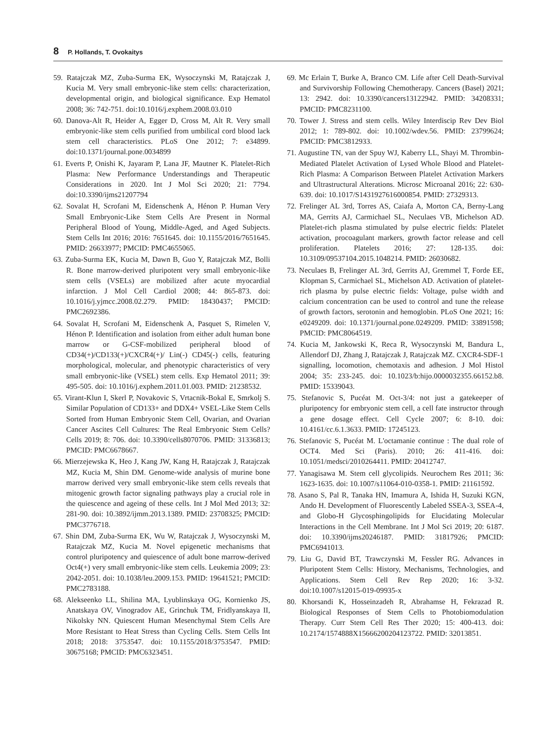8 P. Hollands, T. Ovokaitys
59. Ratajczak MZ, Zuba-Surma EK, Wysoczynski M, Ratajczak J, Kucia M. Very small embryonic-like stem cells: characterization, developmental origin, and biological significance. Exp Hematol 2008; 36: 742-751. doi:10.1016/j.exphem.2008.03.010
60. Danova-Alt R, Heider A, Egger D, Cross M, Alt R. Very small embryonic-like stem cells purified from umbilical cord blood lack stem cell characteristics. PLoS One 2012; 7: e34899. doi:10.1371/journal.pone.0034899
61. Everts P, Onishi K, Jayaram P, Lana JF, Mautner K. Platelet-Rich Plasma: New Performance Understandings and Therapeutic Considerations in 2020. Int J Mol Sci 2020; 21: 7794. doi:10.3390/ijms21207794
62. Sovalat H, Scrofani M, Eidenschenk A, Hénon P. Human Very Small Embryonic-Like Stem Cells Are Present in Normal Peripheral Blood of Young, Middle-Aged, and Aged Subjects. Stem Cells Int 2016; 2016: 7651645. doi: 10.1155/2016/7651645. PMID: 26633977; PMCID: PMC4655065.
63. Zuba-Surma EK, Kucia M, Dawn B, Guo Y, Ratajczak MZ, Bolli R. Bone marrow-derived pluripotent very small embryonic-like stem cells (VSELs) are mobilized after acute myocardial infarction. J Mol Cell Cardiol 2008; 44: 865-873. doi: 10.1016/j.yjmcc.2008.02.279. PMID: 18430437; PMCID: PMC2692386.
64. Sovalat H, Scrofani M, Eidenschenk A, Pasquet S, Rimelen V, Hénon P. Identification and isolation from either adult human bone marrow or G-CSF-mobilized peripheral blood of CD34(+)/CD133(+)/CXCR4(+)/ Lin(-) CD45(-) cells, featuring morphological, molecular, and phenotypic characteristics of very small embryonic-like (VSEL) stem cells. Exp Hematol 2011; 39: 495-505. doi: 10.1016/j.exphem.2011.01.003. PMID: 21238532.
65. Virant-Klun I, Skerl P, Novakovic S, Vrtacnik-Bokal E, Smrkolj S. Similar Population of CD133+ and DDX4+ VSEL-Like Stem Cells Sorted from Human Embryonic Stem Cell, Ovarian, and Ovarian Cancer Ascites Cell Cultures: The Real Embryonic Stem Cells? Cells 2019; 8: 706. doi: 10.3390/cells8070706. PMID: 31336813; PMCID: PMC6678667.
66. Mierzejewska K, Heo J, Kang JW, Kang H, Ratajczak J, Ratajczak MZ, Kucia M, Shin DM. Genome-wide analysis of murine bone marrow derived very small embryonic-like stem cells reveals that mitogenic growth factor signaling pathways play a crucial role in the quiescence and ageing of these cells. Int J Mol Med 2013; 32: 281-90. doi: 10.3892/ijmm.2013.1389. PMID: 23708325; PMCID: PMC3776718.
67. Shin DM, Zuba-Surma EK, Wu W, Ratajczak J, Wysoczynski M, Ratajczak MZ, Kucia M. Novel epigenetic mechanisms that control pluripotency and quiescence of adult bone marrow-derived Oct4(+) very small embryonic-like stem cells. Leukemia 2009; 23: 2042-2051. doi: 10.1038/leu.2009.153. PMID: 19641521; PMCID: PMC2783188.
68. Alekseenko LL, Shilina MA, Lyublinskaya OG, Kornienko JS, Anatskaya OV, Vinogradov AE, Grinchuk TM, Fridlyanskaya II, Nikolsky NN. Quiescent Human Mesenchymal Stem Cells Are More Resistant to Heat Stress than Cycling Cells. Stem Cells Int 2018; 2018: 3753547. doi: 10.1155/2018/3753547. PMID: 30675168; PMCID: PMC6323451.
69. Mc Erlain T, Burke A, Branco CM. Life after Cell Death-Survival and Survivorship Following Chemotherapy. Cancers (Basel) 2021; 13: 2942. doi: 10.3390/cancers13122942. PMID: 34208331; PMCID: PMC8231100.
70. Tower J. Stress and stem cells. Wiley Interdiscip Rev Dev Biol 2012; 1: 789-802. doi: 10.1002/wdev.56. PMID: 23799624; PMCID: PMC3812933.
71. Augustine TN, van der Spuy WJ, Kaberry LL, Shayi M. Thrombin-Mediated Platelet Activation of Lysed Whole Blood and Platelet-Rich Plasma: A Comparison Between Platelet Activation Markers and Ultrastructural Alterations. Microsc Microanal 2016; 22: 630-639. doi: 10.1017/S1431927616000854. PMID: 27329313.
72. Frelinger AL 3rd, Torres AS, Caiafa A, Morton CA, Berny-Lang MA, Gerrits AJ, Carmichael SL, Neculaes VB, Michelson AD. Platelet-rich plasma stimulated by pulse electric fields: Platelet activation, procoagulant markers, growth factor release and cell proliferation. Platelets 2016; 27: 128-135. doi: 10.3109/09537104.2015.1048214. PMID: 26030682.
73. Neculaes B, Frelinger AL 3rd, Gerrits AJ, Gremmel T, Forde EE, Klopman S, Carmichael SL, Michelson AD. Activation of platelet-rich plasma by pulse electric fields: Voltage, pulse width and calcium concentration can be used to control and tune the release of growth factors, serotonin and hemoglobin. PLoS One 2021; 16: e0249209. doi: 10.1371/journal.pone.0249209. PMID: 33891598; PMCID: PMC8064519.
74. Kucia M, Jankowski K, Reca R, Wysoczynski M, Bandura L, Allendorf DJ, Zhang J, Ratajczak J, Ratajczak MZ. CXCR4-SDF-1 signalling, locomotion, chemotaxis and adhesion. J Mol Histol 2004; 35: 233-245. doi: 10.1023/b:hijo.0000032355.66152.b8. PMID: 15339043.
75. Stefanovic S, Pucéat M. Oct-3/4: not just a gatekeeper of pluripotency for embryonic stem cell, a cell fate instructor through a gene dosage effect. Cell Cycle 2007; 6: 8-10. doi: 10.4161/cc.6.1.3633. PMID: 17245123.
76. Stefanovic S, Pucéat M. L'octamanie continue : The dual role of OCT4. Med Sci (Paris). 2010; 26: 411-416. doi: 10.1051/medsci/2010264411. PMID: 20412747.
77. Yanagisawa M. Stem cell glycolipids. Neurochem Res 2011; 36: 1623-1635. doi: 10.1007/s11064-010-0358-1. PMID: 21161592.
78. Asano S, Pal R, Tanaka HN, Imamura A, Ishida H, Suzuki KGN, Ando H. Development of Fluorescently Labeled SSEA-3, SSEA-4, and Globo-H Glycosphingolipids for Elucidating Molecular Interactions in the Cell Membrane. Int J Mol Sci 2019; 20: 6187. doi: 10.3390/ijms20246187. PMID: 31817926; PMCID: PMC6941013.
79. Liu G, David BT, Trawczynski M, Fessler RG. Advances in Pluripotent Stem Cells: History, Mechanisms, Technologies, and Applications. Stem Cell Rev Rep 2020; 16: 3-32. doi:10.1007/s12015-019-09935-x
80. Khorsandi K, Hosseinzadeh R, Abrahamse H, Fekrazad R. Biological Responses of Stem Cells to Photobiomodulation Therapy. Curr Stem Cell Res Ther 2020; 15: 400-413. doi: 10.2174/1574888X15666200204123722. PMID: 32013851.